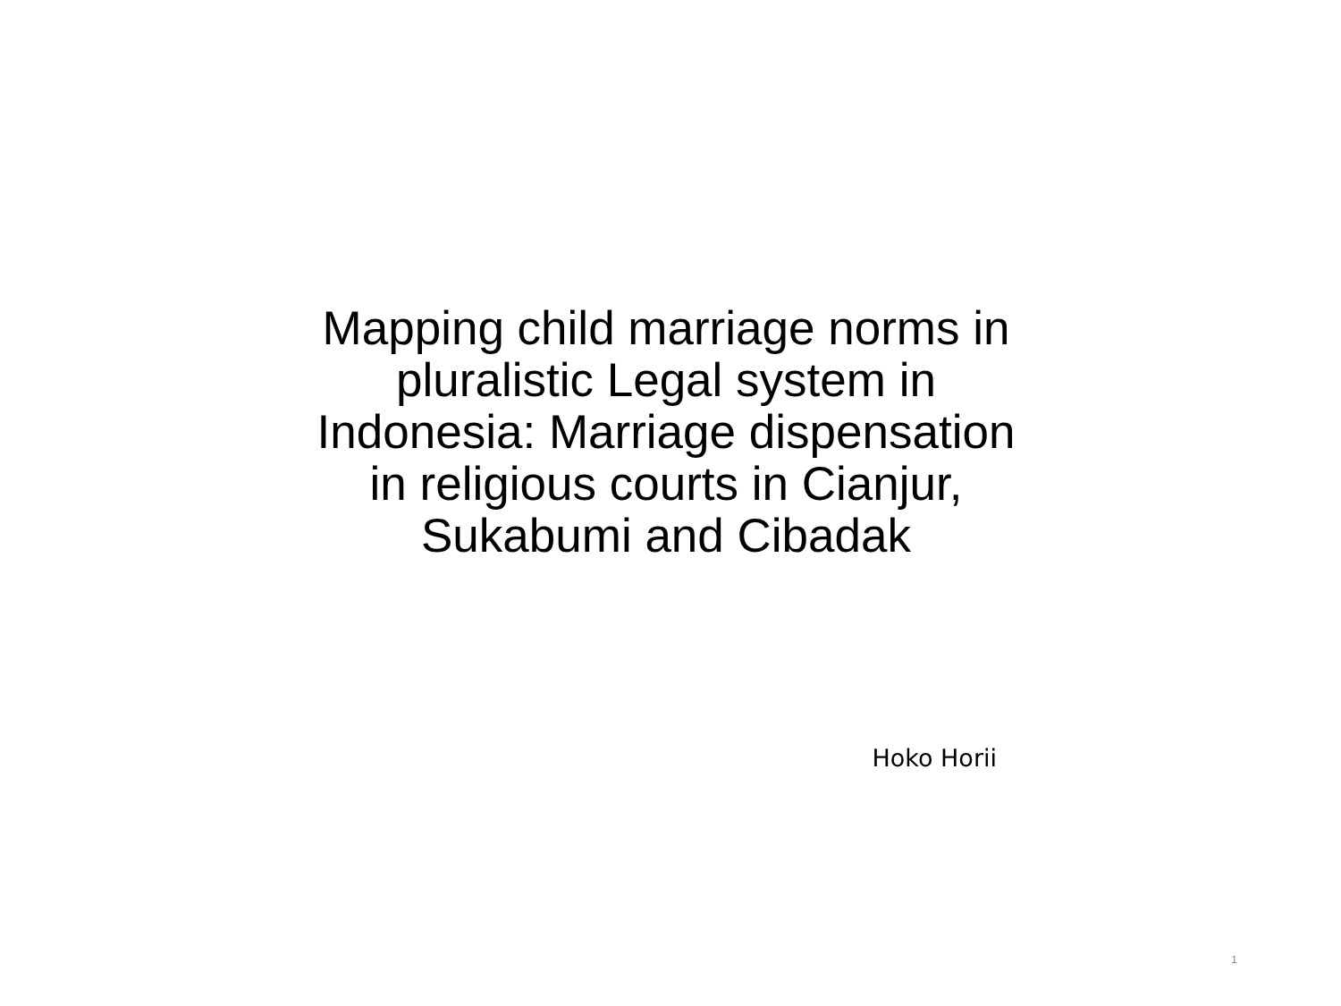Mapping child marriage norms in pluralistic Legal system in Indonesia: Marriage dispensation in religious courts in Cianjur, Sukabumi and Cibadak
Hoko Horii
1